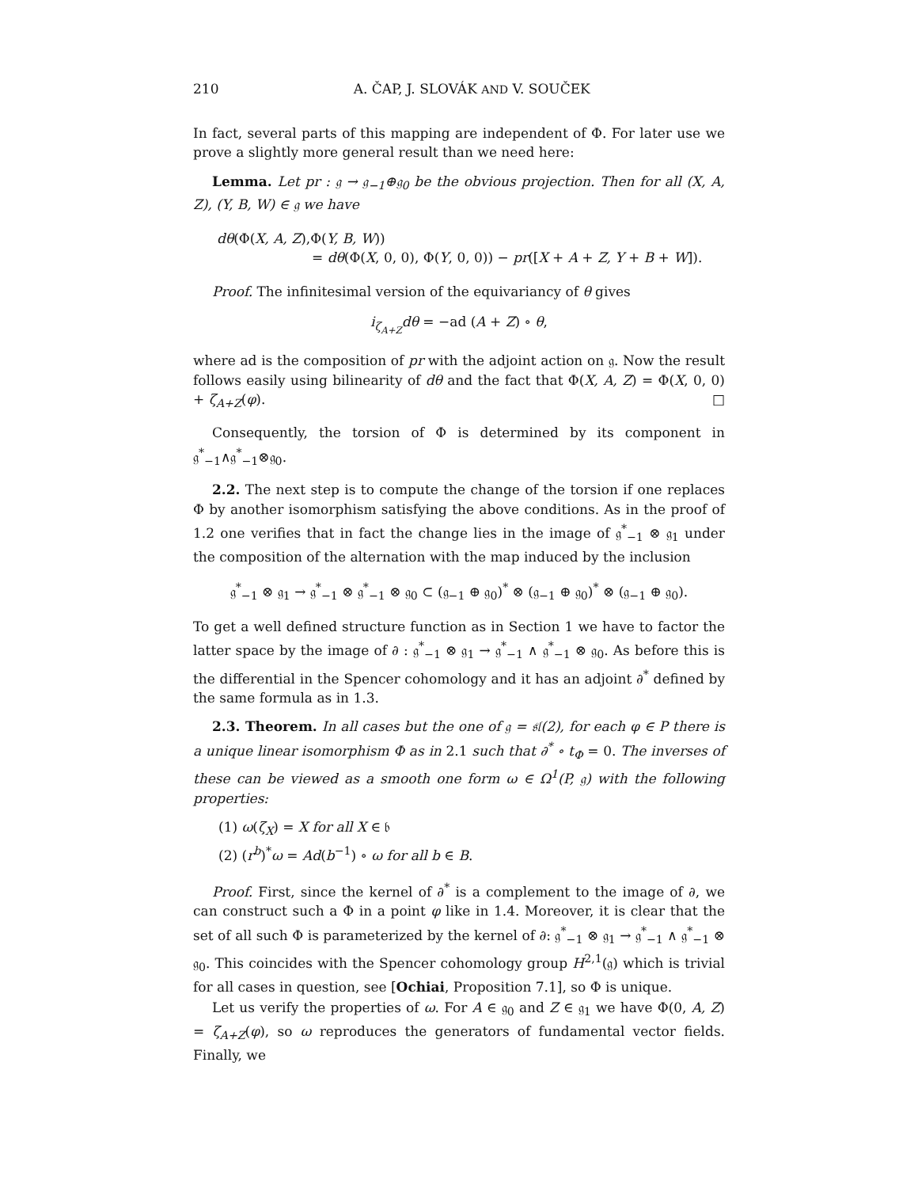210 A. ČAP, J. SLOVÁK AND V. SOUČEK
In fact, several parts of this mapping are independent of Φ. For later use we prove a slightly more general result than we need here:
Lemma. Let pr : 𝔤 → 𝔤<sub>−1</sub>⊕𝔤<sub>0</sub> be the obvious projection. Then for all (X, A, Z), (Y, B, W) ∈ 𝔤 we have
dθ(Φ(X, A, Z),Φ(Y, B, W))
= dθ(Φ(X, 0, 0), Φ(Y, 0, 0)) − pr([X + A + Z, Y + B + W]).
Proof. The infinitesimal version of the equivariancy of θ gives
i<sub>ζ<sub>A+Z</sub></sub>dθ = −ad (A + Z) ∘ θ,
where ad is the composition of pr with the adjoint action on 𝔤. Now the result follows easily using bilinearity of dθ and the fact that Φ(X, A, Z) = Φ(X, 0, 0) + ζ<sub>A+Z</sub>(φ). □
Consequently, the torsion of Φ is determined by its component in 𝔤<sup>*</sup><sub>−1</sub>∧𝔤<sup>*</sup><sub>−1</sub>⊗𝔤<sub>0</sub>.
2.2. The next step is to compute the change of the torsion if one replaces Φ by another isomorphism satisfying the above conditions. As in the proof of 1.2 one verifies that in fact the change lies in the image of 𝔤<sup>*</sup><sub>−1</sub> ⊗ 𝔤<sub>1</sub> under the composition of the alternation with the map induced by the inclusion
𝔤<sup>*</sup><sub>−1</sub> ⊗ 𝔤<sub>1</sub> → 𝔤<sup>*</sup><sub>−1</sub> ⊗ 𝔤<sup>*</sup><sub>−1</sub> ⊗ 𝔤<sub>0</sub> ⊂ (𝔤<sub>−1</sub> ⊕ 𝔤<sub>0</sub>)<sup>*</sup> ⊗ (𝔤<sub>−1</sub> ⊕ 𝔤<sub>0</sub>)<sup>*</sup> ⊗ (𝔤<sub>−1</sub> ⊕ 𝔤<sub>0</sub>).
To get a well defined structure function as in Section 1 we have to factor the latter space by the image of ∂ : 𝔤<sup>*</sup><sub>−1</sub> ⊗ 𝔤<sub>1</sub> → 𝔤<sup>*</sup><sub>−1</sub> ∧ 𝔤<sup>*</sup><sub>−1</sub> ⊗ 𝔤<sub>0</sub>. As before this is the differential in the Spencer cohomology and it has an adjoint ∂<sup>*</sup> defined by the same formula as in 1.3.
2.3. Theorem. In all cases but the one of 𝔤 = 𝔰𝔩(2), for each φ ∈ P there is a unique linear isomorphism Φ as in 2.1 such that ∂<sup>*</sup> ∘ t<sub>Φ</sub> = 0. The inverses of these can be viewed as a smooth one form ω ∈ Ω<sup>1</sup>(P, 𝔤) with the following properties:
(1) ω(ζ<sub>X</sub>) = X for all X ∈ 𝔟
(2) (r<sup>b</sup>)<sup>*</sup>ω = Ad(b<sup>−1</sup>) ∘ ω for all b ∈ B.
Proof. First, since the kernel of ∂<sup>*</sup> is a complement to the image of ∂, we can construct such a Φ in a point φ like in 1.4. Moreover, it is clear that the set of all such Φ is parameterized by the kernel of ∂: 𝔤<sup>*</sup><sub>−1</sub> ⊗ 𝔤<sub>1</sub> → 𝔤<sup>*</sup><sub>−1</sub> ∧ 𝔤<sup>*</sup><sub>−1</sub> ⊗ 𝔤<sub>0</sub>. This coincides with the Spencer cohomology group H<sup>2,1</sup>(𝔤) which is trivial for all cases in question, see [Ochiai, Proposition 7.1], so Φ is unique.
Let us verify the properties of ω. For A ∈ 𝔤<sub>0</sub> and Z ∈ 𝔤<sub>1</sub> we have Φ(0, A, Z) = ζ<sub>A+Z</sub>(φ), so ω reproduces the generators of fundamental vector fields. Finally, we